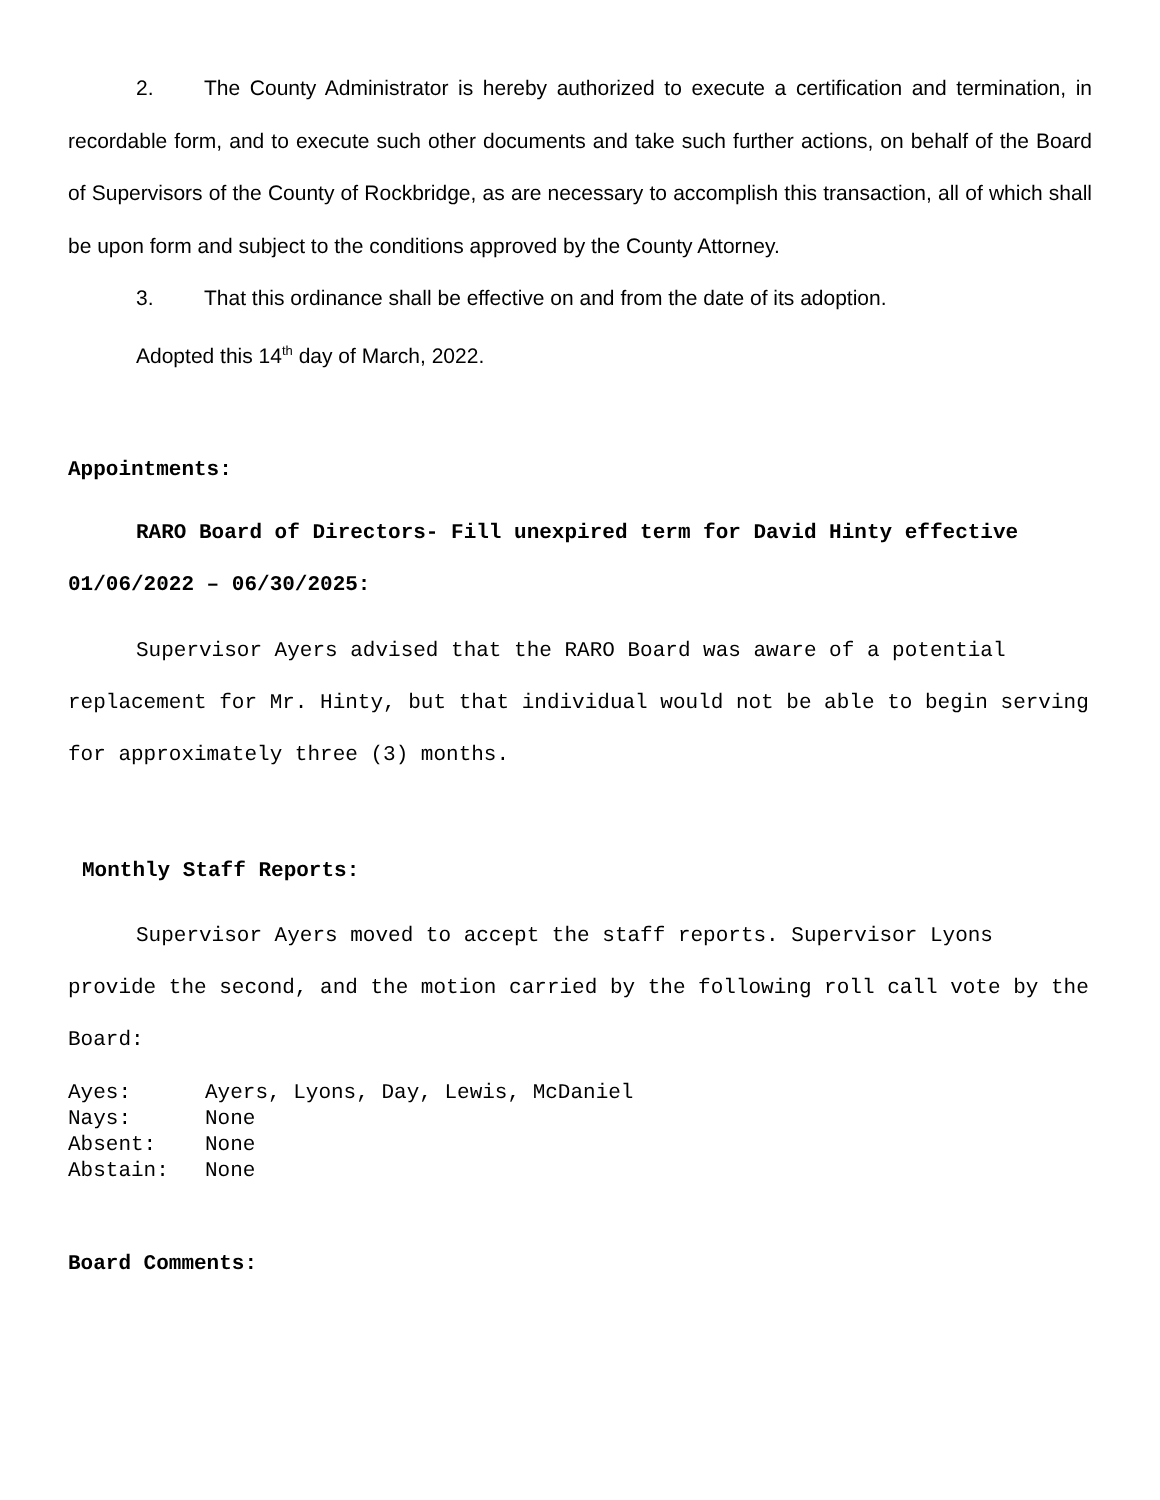2. The County Administrator is hereby authorized to execute a certification and termination, in recordable form, and to execute such other documents and take such further actions, on behalf of the Board of Supervisors of the County of Rockbridge, as are necessary to accomplish this transaction, all of which shall be upon form and subject to the conditions approved by the County Attorney.
3. That this ordinance shall be effective on and from the date of its adoption.
Adopted this 14<sup>th</sup> day of March, 2022.
Appointments:
RARO Board of Directors- Fill unexpired term for David Hinty effective 01/06/2022 – 06/30/2025:
Supervisor Ayers advised that the RARO Board was aware of a potential replacement for Mr. Hinty, but that individual would not be able to begin serving for approximately three (3) months.
Monthly Staff Reports:
Supervisor Ayers moved to accept the staff reports. Supervisor Lyons provide the second, and the motion carried by the following roll call vote by the Board:
Ayes: Ayers, Lyons, Day, Lewis, McDaniel
Nays: None
Absent: None
Abstain: None
Board Comments: